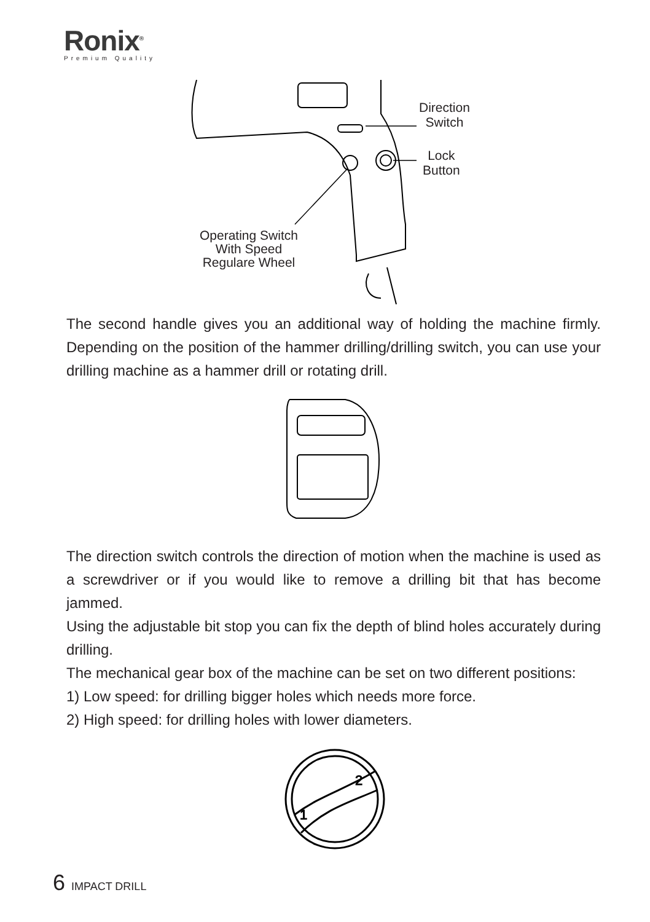Ronix<sup>®</sup>
Premium Quality
Direction
Switch
Lock
Button
Operating Switch
With Speed
Regulare Wheel
The second handle gives you an additional way of holding the machine firmly. Depending on the position of the hammer drilling/drilling switch, you can use your drilling machine as a hammer drill or rotating drill.
The direction switch controls the direction of motion when the machine is used as a screwdriver or if you would like to remove a drilling bit that has become jammed.
Using the adjustable bit stop you can fix the depth of blind holes accurately during drilling.
The mechanical gear box of the machine can be set on two different positions:
1) Low speed: for drilling bigger holes which needs more force.
2) High speed: for drilling holes with lower diameters.
1
2
6 IMPACT DRILL